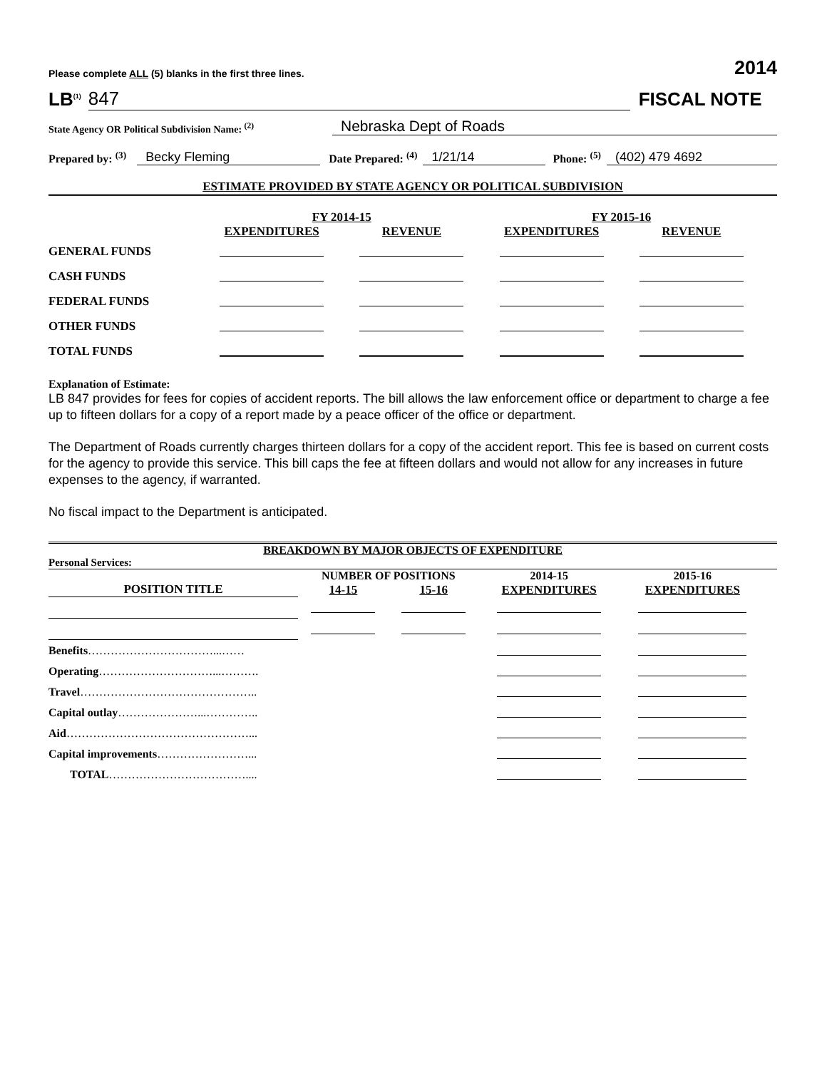Please complete ALL (5) blanks in the first three lines. 2014
LB<sup>(1)</sup> 847 FISCAL NOTE
State Agency OR Political Subdivision Name: <sup>(2)</sup> Nebraska Dept of Roads
Prepared by: <sup>(3)</sup> Becky Fleming Date Prepared: <sup>(4)</sup> 1/21/14 Phone: <sup>(5)</sup> (402) 479 4692
ESTIMATE PROVIDED BY STATE AGENCY OR POLITICAL SUBDIVISION
| | FY 2014-15 | | FY 2015-16 | |
| | EXPENDITURES | REVENUE | EXPENDITURES | REVENUE |
| GENERAL FUNDS | | | | |
| CASH FUNDS | | | | |
| FEDERAL FUNDS | | | | |
| OTHER FUNDS | | | | |
| TOTAL FUNDS | | | | |
Explanation of Estimate:
LB 847 provides for fees for copies of accident reports. The bill allows the law enforcement office or department to charge a fee up to fifteen dollars for a copy of a report made by a peace officer of the office or department.
The Department of Roads currently charges thirteen dollars for a copy of the accident report. This fee is based on current costs for the agency to provide this service. This bill caps the fee at fifteen dollars and would not allow for any increases in future expenses to the agency, if warranted.
No fiscal impact to the Department is anticipated.
BREAKDOWN BY MAJOR OBJECTS OF EXPENDITURE
Personal Services:
| | NUMBER OF POSITIONS | | 2014-15 | 2015-16 |
| POSITION TITLE | 14-15 | 15-16 | EXPENDITURES | EXPENDITURES |
| Benefits ……………………………...…… | | | | |
| Operating …………………………...………. | | | | |
| Travel ……………………………………….. | | | | |
| Capital outlay …………………...………….. | | | | |
| Aid …………………………………………... | | | | |
| Capital improvements ……………………... | | | | |
| TOTAL ……………………………….... | | | | |